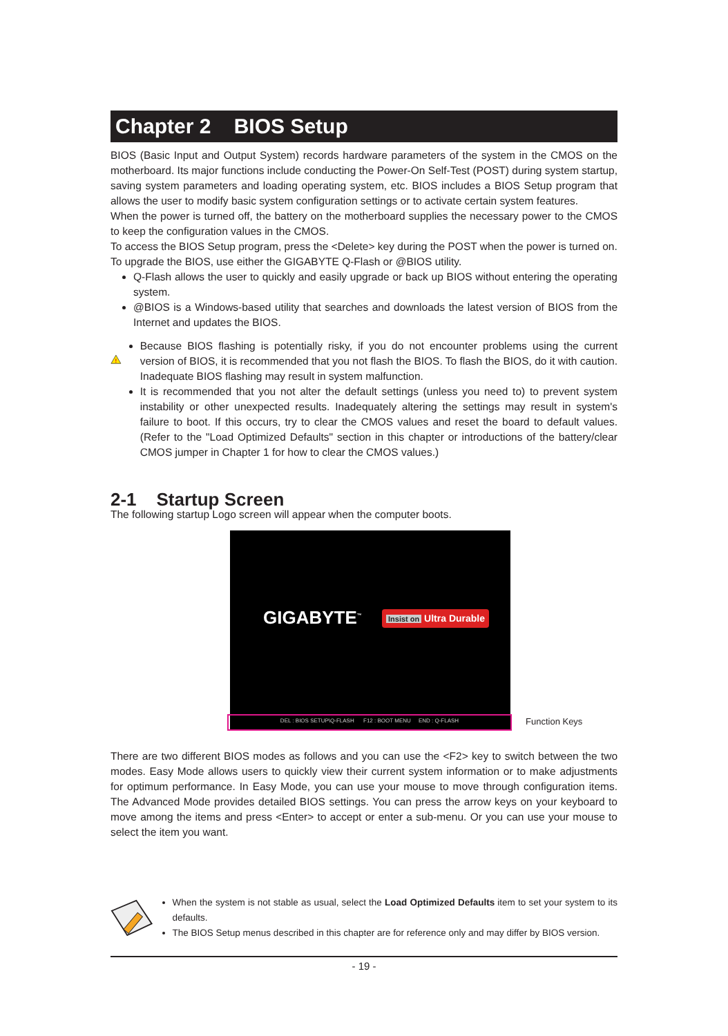Chapter 2 BIOS Setup
BIOS (Basic Input and Output System) records hardware parameters of the system in the CMOS on the motherboard. Its major functions include conducting the Power-On Self-Test (POST) during system startup, saving system parameters and loading operating system, etc. BIOS includes a BIOS Setup program that allows the user to modify basic system configuration settings or to activate certain system features.
When the power is turned off, the battery on the motherboard supplies the necessary power to the CMOS to keep the configuration values in the CMOS.
To access the BIOS Setup program, press the <Delete> key during the POST when the power is turned on.
To upgrade the BIOS, use either the GIGABYTE Q-Flash or @BIOS utility.
Q-Flash allows the user to quickly and easily upgrade or back up BIOS without entering the operating system.
@BIOS is a Windows-based utility that searches and downloads the latest version of BIOS from the Internet and updates the BIOS.
!
Because BIOS flashing is potentially risky, if you do not encounter problems using the current version of BIOS, it is recommended that you not flash the BIOS. To flash the BIOS, do it with caution. Inadequate BIOS flashing may result in system malfunction.
It is recommended that you not alter the default settings (unless you need to) to prevent system instability or other unexpected results. Inadequately altering the settings may result in system's failure to boot. If this occurs, try to clear the CMOS values and reset the board to default values. (Refer to the "Load Optimized Defaults" section in this chapter or introductions of the battery/clear CMOS jumper in Chapter 1 for how to clear the CMOS values.)
2-1 Startup Screen
The following startup Logo screen will appear when the computer boots.
GIGABYTE<sup>™</sup> Insist on Ultra Durable
DEL : BIOS SETUP\Q-FLASH F12 : BOOT MENU END : Q-FLASH Function Keys
There are two different BIOS modes as follows and you can use the <F2> key to switch between the two modes. Easy Mode allows users to quickly view their current system information or to make adjustments for optimum performance. In Easy Mode, you can use your mouse to move through configuration items. The Advanced Mode provides detailed BIOS settings. You can press the arrow keys on your keyboard to move among the items and press <Enter> to accept or enter a sub-menu. Or you can use your mouse to select the item you want.
When the system is not stable as usual, select the Load Optimized Defaults item to set your system to its defaults.
The BIOS Setup menus described in this chapter are for reference only and may differ by BIOS version.
- 19 -